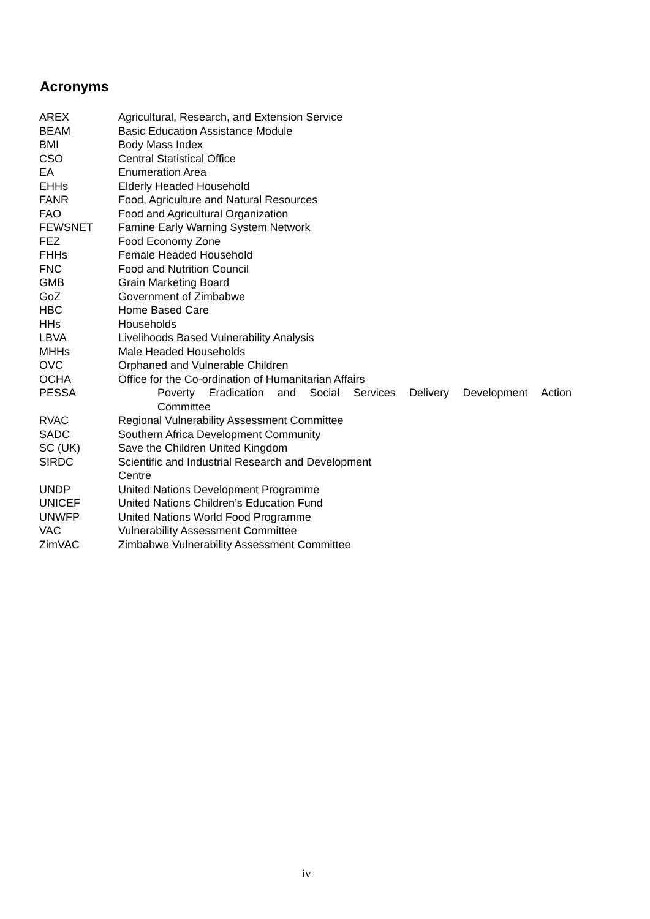Acronyms
| AREX | Agricultural, Research, and Extension Service |
| BEAM | Basic Education Assistance Module |
| BMI | Body Mass Index |
| CSO | Central Statistical Office |
| EA | Enumeration Area |
| EHHs | Elderly Headed Household |
| FANR | Food, Agriculture and Natural Resources |
| FAO | Food and Agricultural Organization |
| FEWSNET | Famine Early Warning System Network |
| FEZ | Food Economy Zone |
| FHHs | Female Headed Household |
| FNC | Food and Nutrition Council |
| GMB | Grain Marketing Board |
| GoZ | Government of Zimbabwe |
| HBC | Home Based Care |
| HHs | Households |
| LBVA | Livelihoods Based Vulnerability Analysis |
| MHHs | Male Headed Households |
| OVC | Orphaned and Vulnerable Children |
| OCHA | Office for the Co-ordination of Humanitarian Affairs |
| PESSA | Poverty Eradication and Social Services Delivery Development Action Committee |
| RVAC | Regional Vulnerability Assessment Committee |
| SADC | Southern Africa Development Community |
| SC (UK) | Save the Children United Kingdom |
| SIRDC | Scientific and Industrial Research and Development Centre |
| UNDP | United Nations Development Programme |
| UNICEF | United Nations Children’s Education Fund |
| UNWFP | United Nations World Food Programme |
| VAC | Vulnerability Assessment Committee |
| ZimVAC | Zimbabwe Vulnerability Assessment Committee |
iv